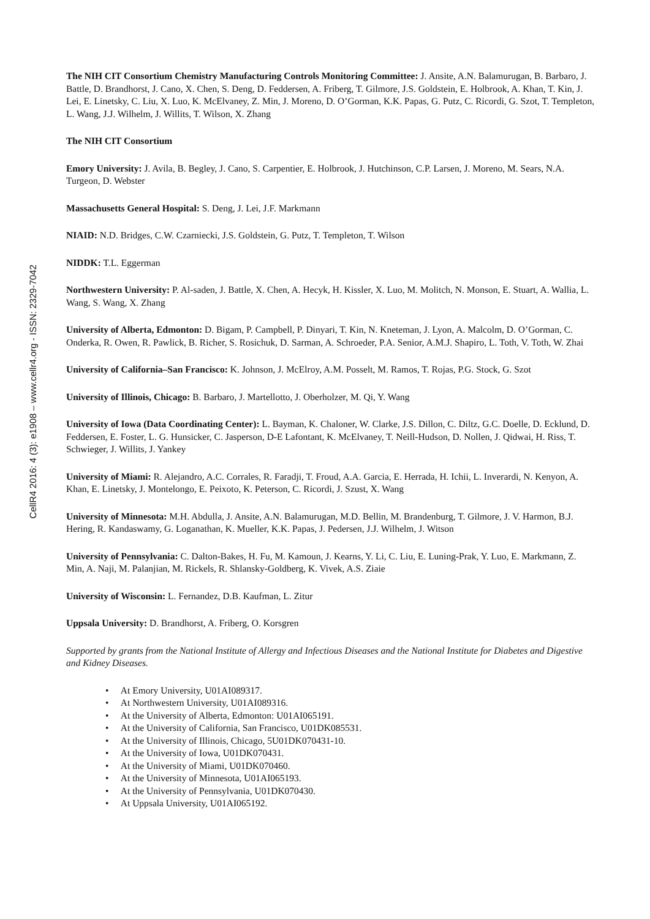CellR4 2016: 4 (3): e1908 – www.cellr4.org - ISSN: 2329-7042
The NIH CIT Consortium Chemistry Manufacturing Controls Monitoring Committee: J. Ansite, A.N. Balamurugan, B. Barbaro, J. Battle, D. Brandhorst, J. Cano, X. Chen, S. Deng, D. Feddersen, A. Friberg, T. Gilmore, J.S. Goldstein, E. Holbrook, A. Khan, T. Kin, J. Lei, E. Linetsky, C. Liu, X. Luo, K. McElvaney, Z. Min, J. Moreno, D. O’Gorman, K.K. Papas, G. Putz, C. Ricordi, G. Szot, T. Templeton, L. Wang, J.J. Wilhelm, J. Willits, T. Wilson, X. Zhang
The NIH CIT Consortium
Emory University: J. Avila, B. Begley, J. Cano, S. Carpentier, E. Holbrook, J. Hutchinson, C.P. Larsen, J. Moreno, M. Sears, N.A. Turgeon, D. Webster
Massachusetts General Hospital: S. Deng, J. Lei, J.F. Markmann
NIAID: N.D. Bridges, C.W. Czarniecki, J.S. Goldstein, G. Putz, T. Templeton, T. Wilson
NIDDK: T.L. Eggerman
Northwestern University: P. Al-saden, J. Battle, X. Chen, A. Hecyk, H. Kissler, X. Luo, M. Molitch, N. Monson, E. Stuart, A. Wallia, L. Wang, S. Wang, X. Zhang
University of Alberta, Edmonton: D. Bigam, P. Campbell, P. Dinyari, T. Kin, N. Kneteman, J. Lyon, A. Malcolm, D. O’Gorman, C. Onderka, R. Owen, R. Pawlick, B. Richer, S. Rosichuk, D. Sarman, A. Schroeder, P.A. Senior, A.M.J. Shapiro, L. Toth, V. Toth, W. Zhai
University of California–San Francisco: K. Johnson, J. McElroy, A.M. Posselt, M. Ramos, T. Rojas, P.G. Stock, G. Szot
University of Illinois, Chicago: B. Barbaro, J. Martellotto, J. Oberholzer, M. Qi, Y. Wang
University of Iowa (Data Coordinating Center): L. Bayman, K. Chaloner, W. Clarke, J.S. Dillon, C. Diltz, G.C. Doelle, D. Ecklund, D. Feddersen, E. Foster, L. G. Hunsicker, C. Jasperson, D-E Lafontant, K. McElvaney, T. Neill-Hudson, D. Nollen, J. Qidwai, H. Riss, T. Schwieger, J. Willits, J. Yankey
University of Miami: R. Alejandro, A.C. Corrales, R. Faradji, T. Froud, A.A. Garcia, E. Herrada, H. Ichii, L. Inverardi, N. Kenyon, A. Khan, E. Linetsky, J. Montelongo, E. Peixoto, K. Peterson, C. Ricordi, J. Szust, X. Wang
University of Minnesota: M.H. Abdulla, J. Ansite, A.N. Balamurugan, M.D. Bellin, M. Brandenburg, T. Gilmore, J. V. Harmon, B.J. Hering, R. Kandaswamy, G. Loganathan, K. Mueller, K.K. Papas, J. Pedersen, J.J. Wilhelm, J. Witson
University of Pennsylvania: C. Dalton-Bakes, H. Fu, M. Kamoun, J. Kearns, Y. Li, C. Liu, E. Luning-Prak, Y. Luo, E. Markmann, Z. Min, A. Naji, M. Palanjian, M. Rickels, R. Shlansky-Goldberg, K. Vivek, A.S. Ziaie
University of Wisconsin: L. Fernandez, D.B. Kaufman, L. Zitur
Uppsala University: D. Brandhorst, A. Friberg, O. Korsgren
Supported by grants from the National Institute of Allergy and Infectious Diseases and the National Institute for Diabetes and Digestive and Kidney Diseases.
• At Emory University, U01AI089317.
• At Northwestern University, U01AI089316.
• At the University of Alberta, Edmonton: U01AI065191.
• At the University of California, San Francisco, U01DK085531.
• At the University of Illinois, Chicago, 5U01DK070431-10.
• At the University of Iowa, U01DK070431.
• At the University of Miami, U01DK070460.
• At the University of Minnesota, U01AI065193.
• At the University of Pennsylvania, U01DK070430.
• At Uppsala University, U01AI065192.